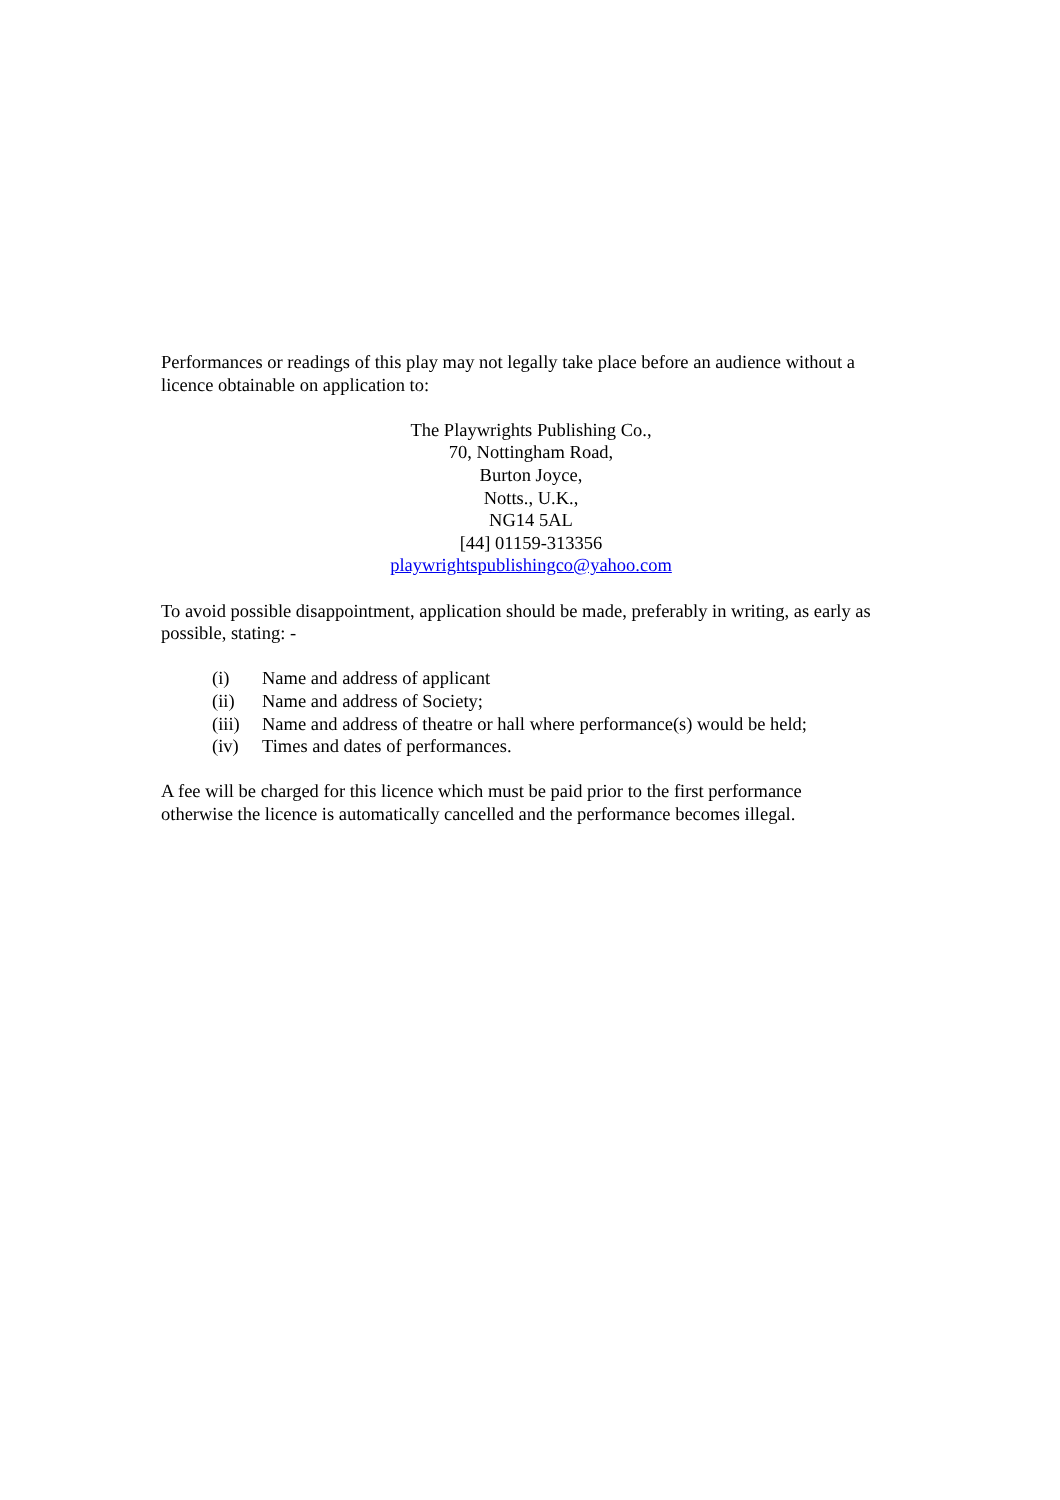Performances or readings of this play may not legally take place before an audience without a licence obtainable on application to:
The Playwrights Publishing Co.,
70, Nottingham Road,
Burton Joyce,
Notts., U.K.,
NG14 5AL
[44] 01159-313356
playwrightspublishingco@yahoo.com
To avoid possible disappointment, application should be made, preferably in writing, as early as possible, stating: -
(i) Name and address of applicant
(ii) Name and address of Society;
(iii) Name and address of theatre or hall where performance(s) would be held;
(iv) Times and dates of performances.
A fee will be charged for this licence which must be paid prior to the first performance
otherwise the licence is automatically cancelled and the performance becomes illegal.